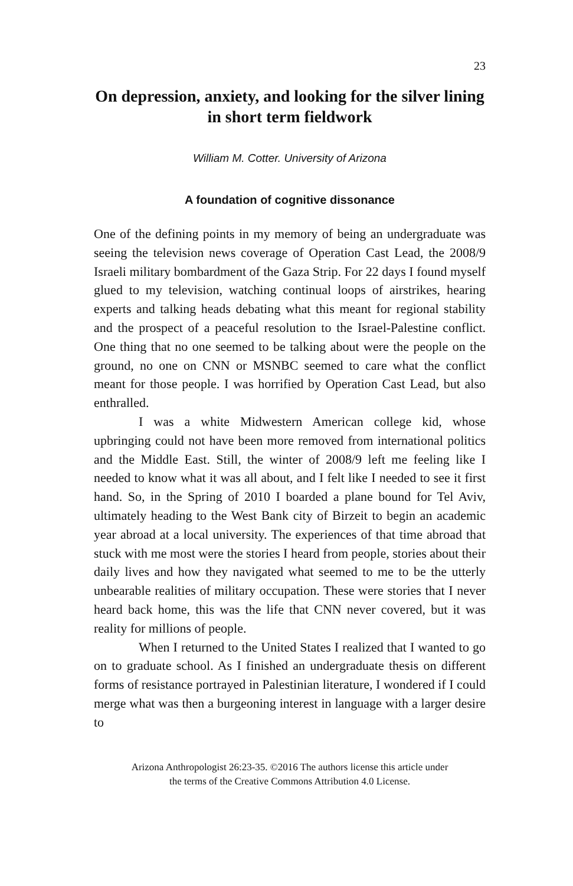23
On depression, anxiety, and looking for the silver lining in short term fieldwork
William M. Cotter. University of Arizona
A foundation of cognitive dissonance
One of the defining points in my memory of being an undergraduate was seeing the television news coverage of Operation Cast Lead, the 2008/9 Israeli military bombardment of the Gaza Strip. For 22 days I found myself glued to my television, watching continual loops of airstrikes, hearing experts and talking heads debating what this meant for regional stability and the prospect of a peaceful resolution to the Israel-Palestine conflict. One thing that no one seemed to be talking about were the people on the ground, no one on CNN or MSNBC seemed to care what the conflict meant for those people. I was horrified by Operation Cast Lead, but also enthralled.
I was a white Midwestern American college kid, whose upbringing could not have been more removed from international politics and the Middle East. Still, the winter of 2008/9 left me feeling like I needed to know what it was all about, and I felt like I needed to see it first hand. So, in the Spring of 2010 I boarded a plane bound for Tel Aviv, ultimately heading to the West Bank city of Birzeit to begin an academic year abroad at a local university. The experiences of that time abroad that stuck with me most were the stories I heard from people, stories about their daily lives and how they navigated what seemed to me to be the utterly unbearable realities of military occupation. These were stories that I never heard back home, this was the life that CNN never covered, but it was reality for millions of people.
When I returned to the United States I realized that I wanted to go on to graduate school. As I finished an undergraduate thesis on different forms of resistance portrayed in Palestinian literature, I wondered if I could merge what was then a burgeoning interest in language with a larger desire to
Arizona Anthropologist 26:23-35. ©2016 The authors license this article under
the terms of the Creative Commons Attribution 4.0 License.